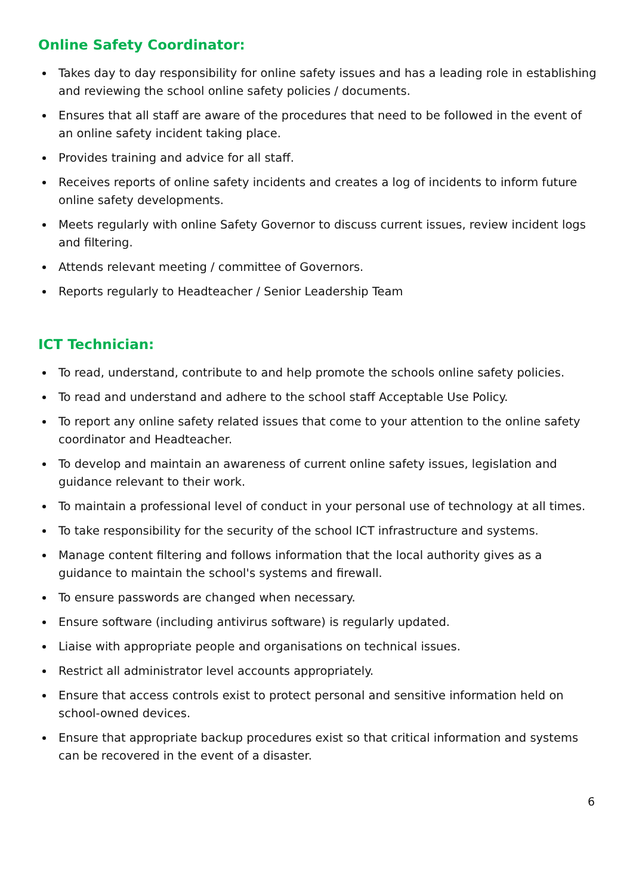Online Safety Coordinator:
Takes day to day responsibility for online safety issues and has a leading role in establishing and reviewing the school online safety policies / documents.
Ensures that all staff are aware of the procedures that need to be followed in the event of an online safety incident taking place.
Provides training and advice for all staff.
Receives reports of online safety incidents and creates a log of incidents to inform future online safety developments.
Meets regularly with online Safety Governor to discuss current issues, review incident logs and filtering.
Attends relevant meeting / committee of Governors.
Reports regularly to Headteacher / Senior Leadership Team
ICT Technician:
To read, understand, contribute to and help promote the schools online safety policies.
To read and understand and adhere to the school staff Acceptable Use Policy.
To report any online safety related issues that come to your attention to the online safety coordinator and Headteacher.
To develop and maintain an awareness of current online safety issues, legislation and guidance relevant to their work.
To maintain a professional level of conduct in your personal use of technology at all times.
To take responsibility for the security of the school ICT infrastructure and systems.
Manage content filtering and follows information that the local authority gives as a guidance to maintain the school's systems and firewall.
To ensure passwords are changed when necessary.
Ensure software (including antivirus software) is regularly updated.
Liaise with appropriate people and organisations on technical issues.
Restrict all administrator level accounts appropriately.
Ensure that access controls exist to protect personal and sensitive information held on school-owned devices.
Ensure that appropriate backup procedures exist so that critical information and systems can be recovered in the event of a disaster.
6